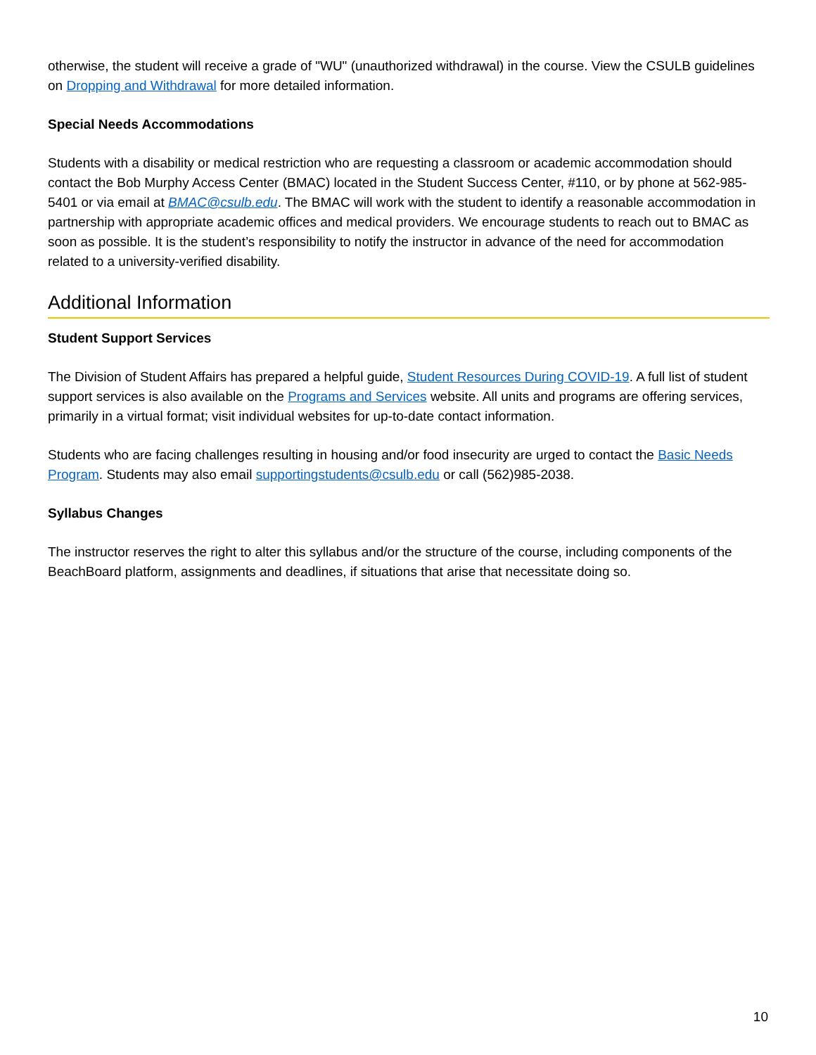otherwise, the student will receive a grade of "WU" (unauthorized withdrawal) in the course. View the CSULB guidelines on Dropping and Withdrawal for more detailed information.
Special Needs Accommodations
Students with a disability or medical restriction who are requesting a classroom or academic accommodation should contact the Bob Murphy Access Center (BMAC) located in the Student Success Center, #110, or by phone at 562-985-5401 or via email at BMAC@csulb.edu. The BMAC will work with the student to identify a reasonable accommodation in partnership with appropriate academic offices and medical providers. We encourage students to reach out to BMAC as soon as possible. It is the student’s responsibility to notify the instructor in advance of the need for accommodation related to a university-verified disability.
Additional Information
Student Support Services
The Division of Student Affairs has prepared a helpful guide, Student Resources During COVID-19. A full list of student support services is also available on the Programs and Services website. All units and programs are offering services, primarily in a virtual format; visit individual websites for up-to-date contact information.
Students who are facing challenges resulting in housing and/or food insecurity are urged to contact the Basic Needs Program. Students may also email supportingstudents@csulb.edu or call (562)985-2038.
Syllabus Changes
The instructor reserves the right to alter this syllabus and/or the structure of the course, including components of the BeachBoard platform, assignments and deadlines, if situations that arise that necessitate doing so.
10